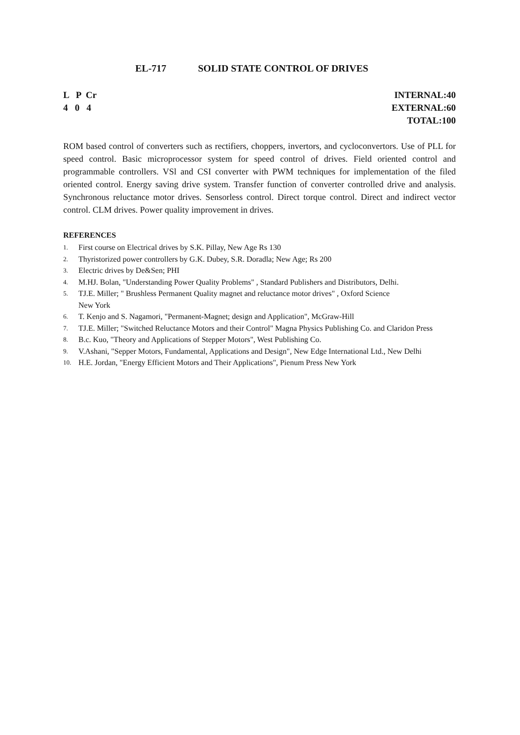EL-717 SOLID STATE CONTROL OF DRIVES
L P Cr
4 0 4
INTERNAL:40
EXTERNAL:60
TOTAL:100
ROM based control of converters such as rectifiers, choppers, invertors, and cycloconvertors. Use of PLL for speed control. Basic microprocessor system for speed control of drives. Field oriented control and programmable controllers. VSl and CSI converter with PWM techniques for implementation of the filed oriented control. Energy saving drive system. Transfer function of converter controlled drive and analysis. Synchronous reluctance motor drives. Sensorless control. Direct torque control. Direct and indirect vector control. CLM drives. Power quality improvement in drives.
REFERENCES
1. First course on Electrical drives by S.K. Pillay, New Age Rs 130
2. Thyristorized power controllers by G.K. Dubey, S.R. Doradla; New Age; Rs 200
3. Electric drives by De&Sen; PHI
4. M.HJ. Bolan, "Understanding Power Quality Problems" , Standard Publishers and Distributors, Delhi.
5. TJ.E. Miller; " Brushless Permanent Quality magnet and reluctance motor drives" , Oxford Science
New York
6. T. Kenjo and S. Nagamori, "Permanent-Magnet; design and Application", McGraw-Hill
7. TJ.E. Miller; "Switched Reluctance Motors and their Control" Magna Physics Publishing Co. and Claridon Press
8. B.c. Kuo, "Theory and Applications of Stepper Motors", West Publishing Co.
9. V.Ashani, "Sepper Motors, Fundamental, Applications and Design", New Edge International Ltd., New Delhi
10. H.E. Jordan, "Energy Efficient Motors and Their Applications", Pienum Press New York